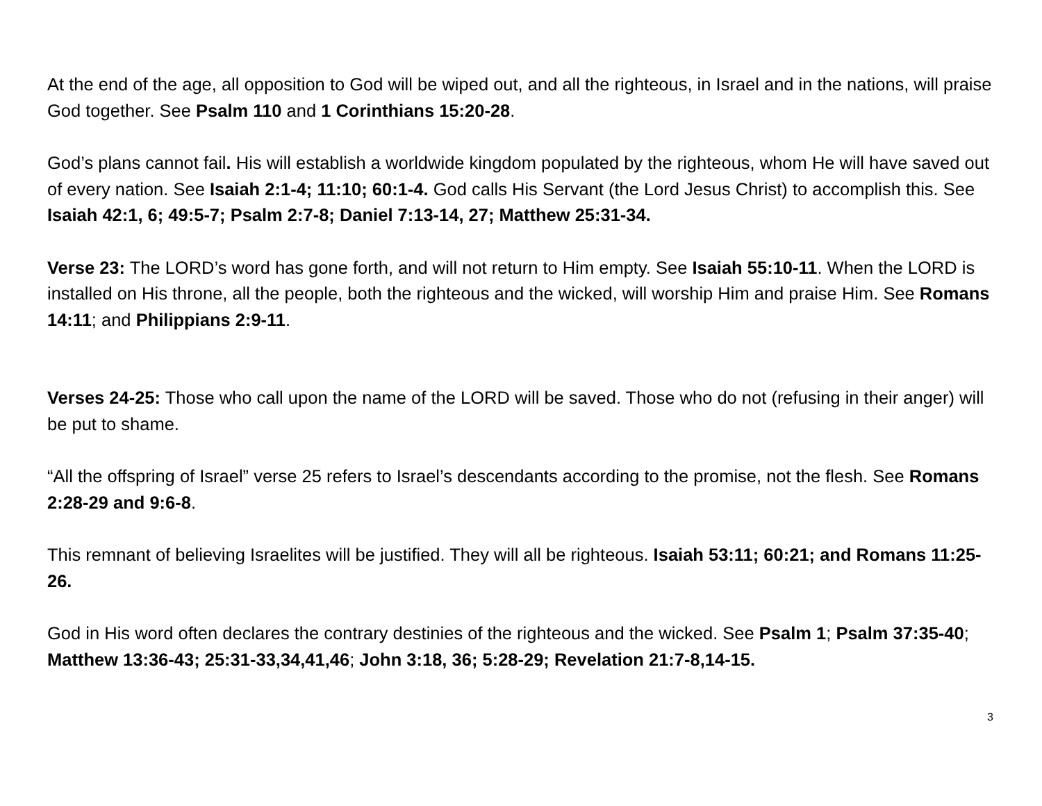At the end of the age, all opposition to God will be wiped out, and all the righteous, in Israel and in the nations, will praise God together. See Psalm 110 and 1 Corinthians 15:20-28.
God’s plans cannot fail. His will establish a worldwide kingdom populated by the righteous, whom He will have saved out of every nation. See Isaiah 2:1-4; 11:10; 60:1-4. God calls His Servant (the Lord Jesus Christ) to accomplish this. See Isaiah 42:1, 6; 49:5-7; Psalm 2:7-8; Daniel 7:13-14, 27; Matthew 25:31-34.
Verse 23: The LORD’s word has gone forth, and will not return to Him empty. See Isaiah 55:10-11. When the LORD is installed on His throne, all the people, both the righteous and the wicked, will worship Him and praise Him. See Romans 14:11; and Philippians 2:9-11.
Verses 24-25: Those who call upon the name of the LORD will be saved. Those who do not (refusing in their anger) will be put to shame.
“All the offspring of Israel” verse 25 refers to Israel’s descendants according to the promise, not the flesh. See Romans 2:28-29 and 9:6-8.
This remnant of believing Israelites will be justified. They will all be righteous. Isaiah 53:11; 60:21; and Romans 11:25-26.
God in His word often declares the contrary destinies of the righteous and the wicked. See Psalm 1; Psalm 37:35-40; Matthew 13:36-43; 25:31-33,34,41,46; John 3:18, 36; 5:28-29; Revelation 21:7-8,14-15.
3